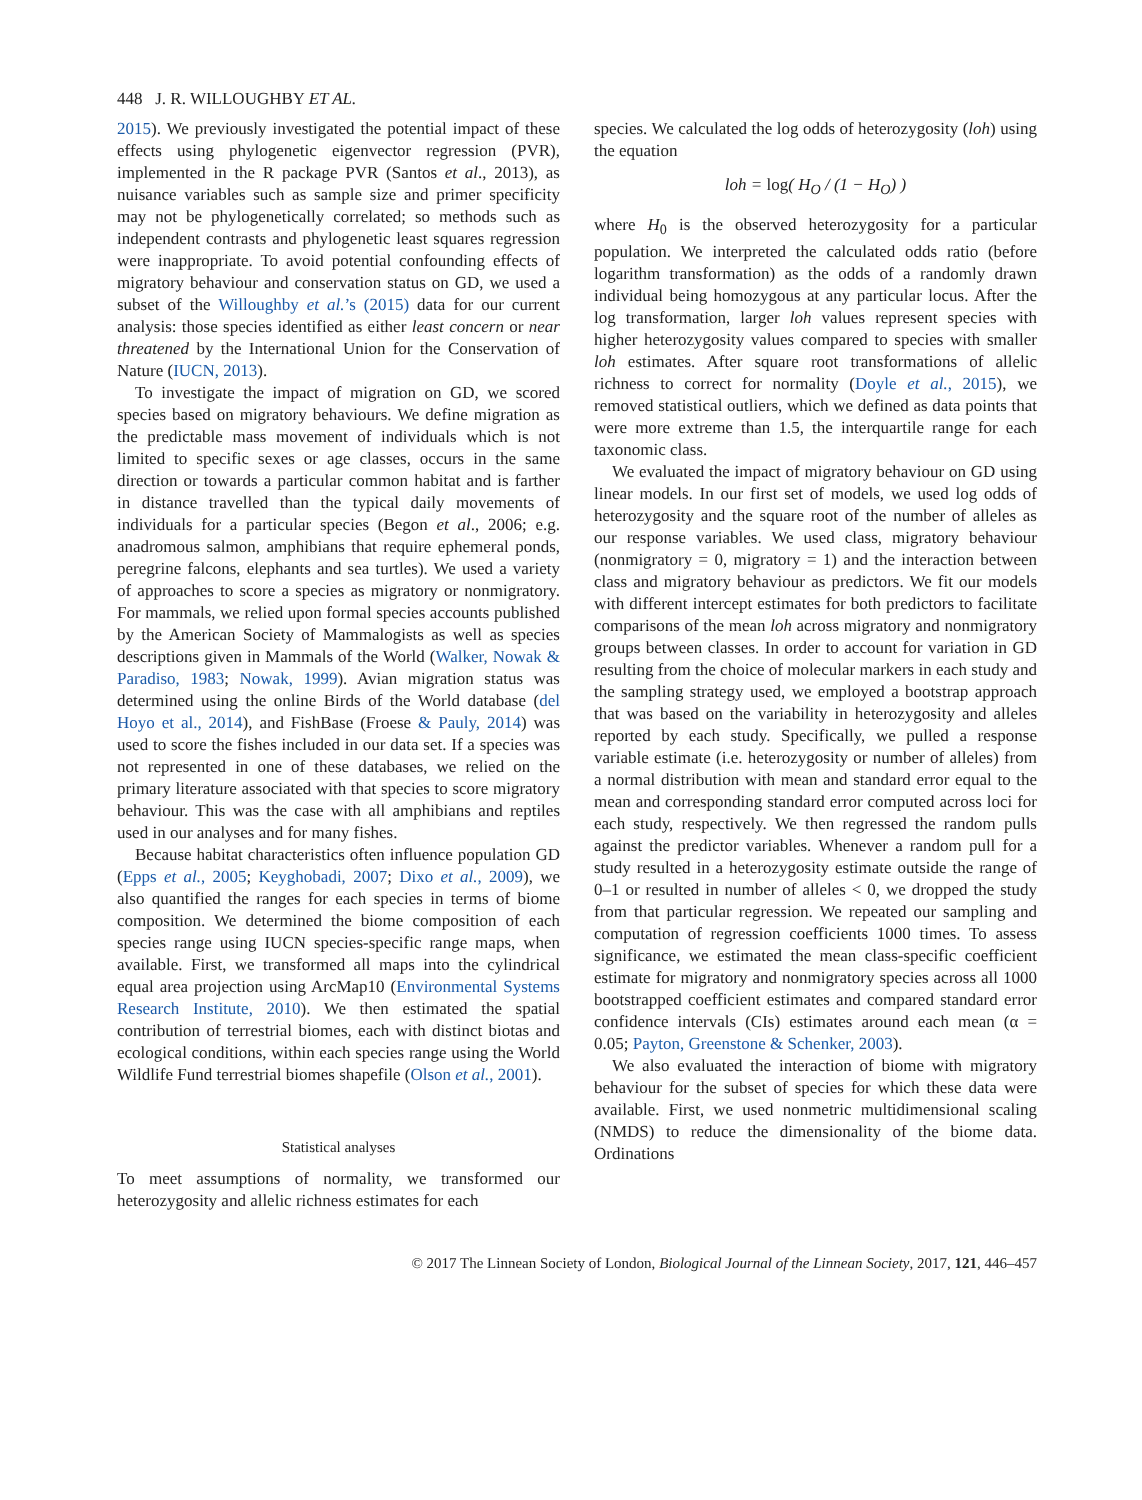448 J. R. WILLOUGHBY ET AL.
2015). We previously investigated the potential impact of these effects using phylogenetic eigenvector regression (PVR), implemented in the R package PVR (Santos et al., 2013), as nuisance variables such as sample size and primer specificity may not be phylogenetically correlated; so methods such as independent contrasts and phylogenetic least squares regression were inappropriate. To avoid potential confounding effects of migratory behaviour and conservation status on GD, we used a subset of the Willoughby et al.’s (2015) data for our current analysis: those species identified as either least concern or near threatened by the International Union for the Conservation of Nature (IUCN, 2013).
To investigate the impact of migration on GD, we scored species based on migratory behaviours. We define migration as the predictable mass movement of individuals which is not limited to specific sexes or age classes, occurs in the same direction or towards a particular common habitat and is farther in distance travelled than the typical daily movements of individuals for a particular species (Begon et al., 2006; e.g. anadromous salmon, amphibians that require ephemeral ponds, peregrine falcons, elephants and sea turtles). We used a variety of approaches to score a species as migratory or nonmigratory. For mammals, we relied upon formal species accounts published by the American Society of Mammalogists as well as species descriptions given in Mammals of the World (Walker, Nowak & Paradiso, 1983; Nowak, 1999). Avian migration status was determined using the online Birds of the World database (del Hoyo et al., 2014), and FishBase (Froese & Pauly, 2014) was used to score the fishes included in our data set. If a species was not represented in one of these databases, we relied on the primary literature associated with that species to score migratory behaviour. This was the case with all amphibians and reptiles used in our analyses and for many fishes.
Because habitat characteristics often influence population GD (Epps et al., 2005; Keyghobadi, 2007; Dixo et al., 2009), we also quantified the ranges for each species in terms of biome composition. We determined the biome composition of each species range using IUCN species-specific range maps, when available. First, we transformed all maps into the cylindrical equal area projection using ArcMap10 (Environmental Systems Research Institute, 2010). We then estimated the spatial contribution of terrestrial biomes, each with distinct biotas and ecological conditions, within each species range using the World Wildlife Fund terrestrial biomes shapefile (Olson et al., 2001).
Statistical analyses
To meet assumptions of normality, we transformed our heterozygosity and allelic richness estimates for each
species. We calculated the log odds of heterozygosity (loh) using the equation
loh = log( H<sub>O</sub> / (1 − H<sub>O</sub>) )
where H<sub>0</sub> is the observed heterozygosity for a particular population. We interpreted the calculated odds ratio (before logarithm transformation) as the odds of a randomly drawn individual being homozygous at any particular locus. After the log transformation, larger loh values represent species with higher heterozygosity values compared to species with smaller loh estimates. After square root transformations of allelic richness to correct for normality (Doyle et al., 2015), we removed statistical outliers, which we defined as data points that were more extreme than 1.5, the interquartile range for each taxonomic class.
We evaluated the impact of migratory behaviour on GD using linear models. In our first set of models, we used log odds of heterozygosity and the square root of the number of alleles as our response variables. We used class, migratory behaviour (nonmigratory = 0, migratory = 1) and the interaction between class and migratory behaviour as predictors. We fit our models with different intercept estimates for both predictors to facilitate comparisons of the mean loh across migratory and nonmigratory groups between classes. In order to account for variation in GD resulting from the choice of molecular markers in each study and the sampling strategy used, we employed a bootstrap approach that was based on the variability in heterozygosity and alleles reported by each study. Specifically, we pulled a response variable estimate (i.e. heterozygosity or number of alleles) from a normal distribution with mean and standard error equal to the mean and corresponding standard error computed across loci for each study, respectively. We then regressed the random pulls against the predictor variables. Whenever a random pull for a study resulted in a heterozygosity estimate outside the range of 0–1 or resulted in number of alleles < 0, we dropped the study from that particular regression. We repeated our sampling and computation of regression coefficients 1000 times. To assess significance, we estimated the mean class-specific coefficient estimate for migratory and nonmigratory species across all 1000 bootstrapped coefficient estimates and compared standard error confidence intervals (CIs) estimates around each mean (α = 0.05; Payton, Greenstone & Schenker, 2003).
We also evaluated the interaction of biome with migratory behaviour for the subset of species for which these data were available. First, we used nonmetric multidimensional scaling (NMDS) to reduce the dimensionality of the biome data. Ordinations
© 2017 The Linnean Society of London, Biological Journal of the Linnean Society, 2017, 121, 446–457